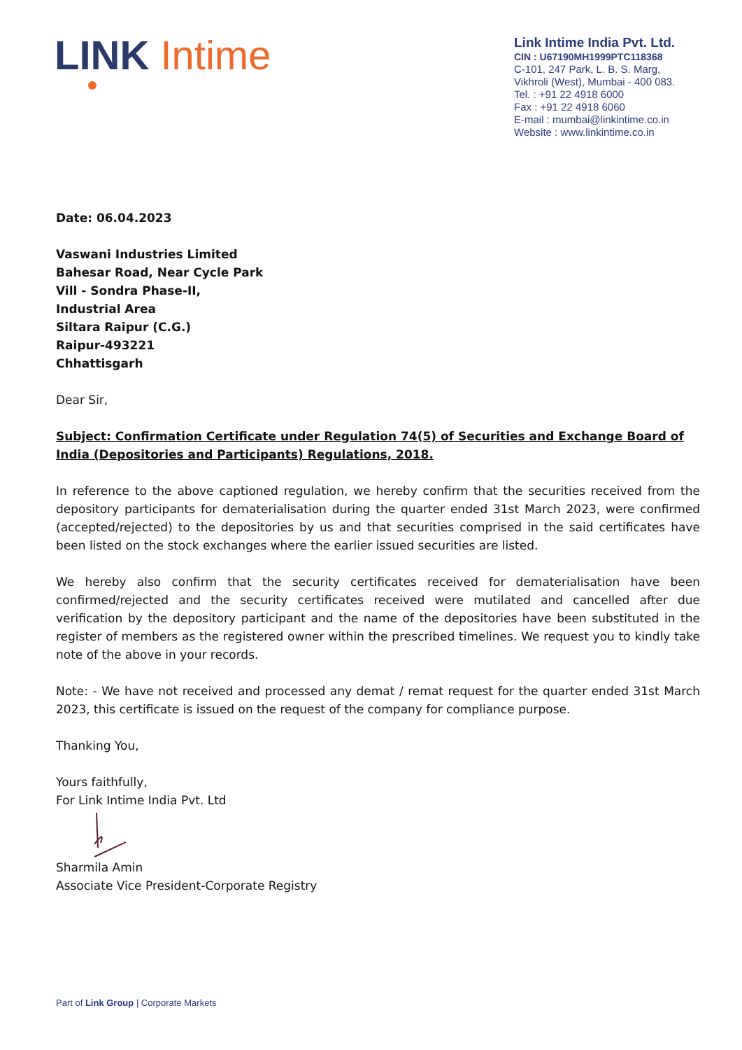LINK Intime
Link Intime India Pvt. Ltd.
CIN : U67190MH1999PTC118368
C-101, 247 Park, L. B. S. Marg,
Vikhroli (West), Mumbai - 400 083.
Tel. : +91 22 4918 6000
Fax : +91 22 4918 6060
E-mail : mumbai@linkintime.co.in
Website : www.linkintime.co.in
Date: 06.04.2023
Vaswani Industries Limited
Bahesar Road, Near Cycle Park
Vill - Sondra Phase-II,
Industrial Area
Siltara Raipur (C.G.)
Raipur-493221
Chhattisgarh
Dear Sir,
Subject: Confirmation Certificate under Regulation 74(5) of Securities and Exchange Board of India (Depositories and Participants) Regulations, 2018.
In reference to the above captioned regulation, we hereby confirm that the securities received from the depository participants for dematerialisation during the quarter ended 31st March 2023, were confirmed (accepted/rejected) to the depositories by us and that securities comprised in the said certificates have been listed on the stock exchanges where the earlier issued securities are listed.
We hereby also confirm that the security certificates received for dematerialisation have been confirmed/rejected and the security certificates received were mutilated and cancelled after due verification by the depository participant and the name of the depositories have been substituted in the register of members as the registered owner within the prescribed timelines. We request you to kindly take note of the above in your records.
Note: - We have not received and processed any demat / remat request for the quarter ended 31st March 2023, this certificate is issued on the request of the company for compliance purpose.
Thanking You,
Yours faithfully,
For Link Intime India Pvt. Ltd
Sharmila Amin
Associate Vice President-Corporate Registry
Part of Link Group | Corporate Markets